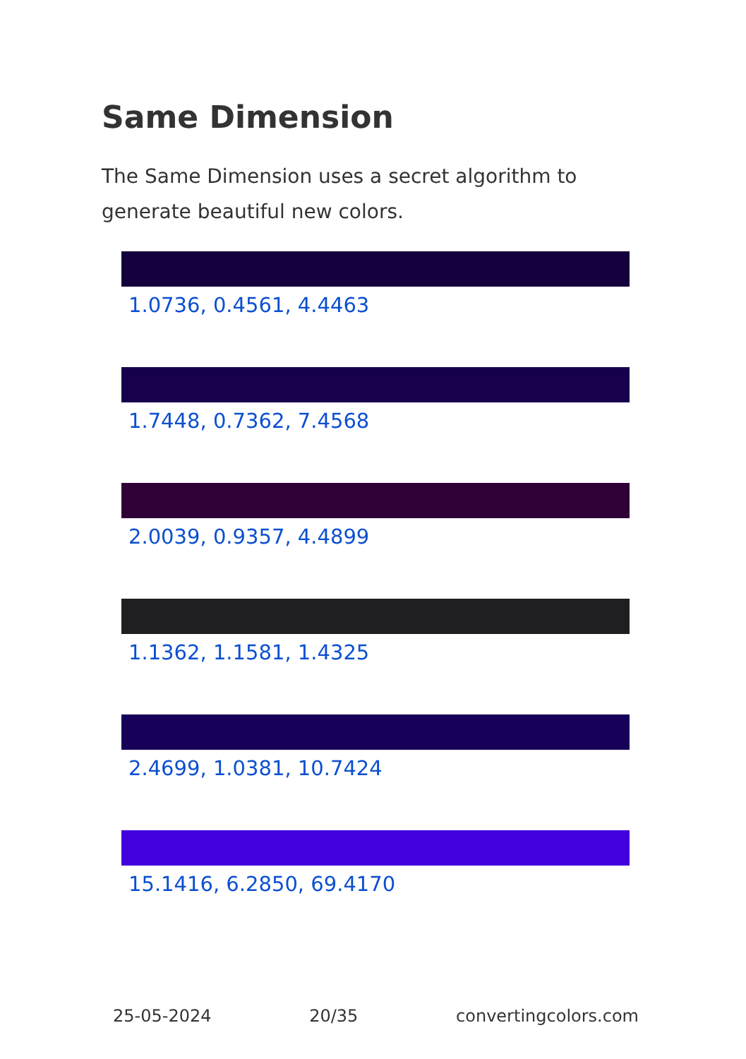Same Dimension
The Same Dimension uses a secret algorithm to generate beautiful new colors.
1.0736, 0.4561, 4.4463
1.7448, 0.7362, 7.4568
2.0039, 0.9357, 4.4899
1.1362, 1.1581, 1.4325
2.4699, 1.0381, 10.7424
15.1416, 6.2850, 69.4170
25-05-2024 20/35 convertingcolors.com